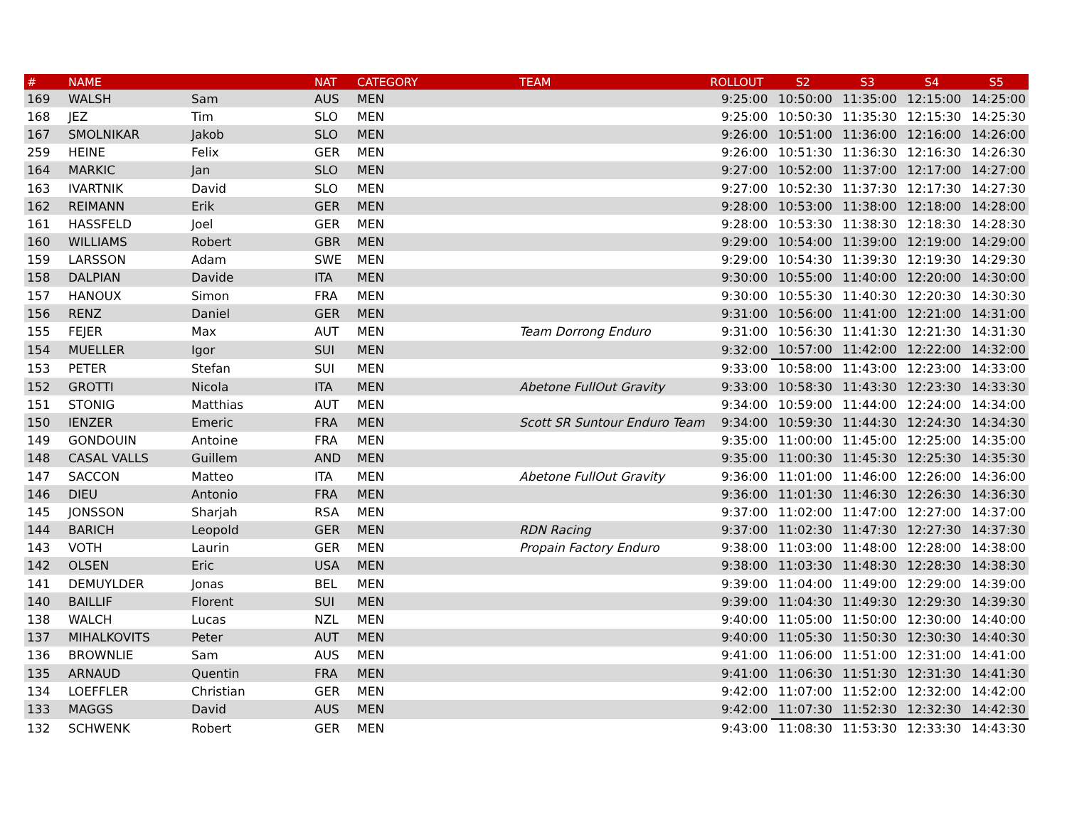| # | NAME | | NAT | CATEGORY | TEAM | ROLLOUT | S2 | S3 | S4 | S5 |
| --- | --- | --- | --- | --- | --- | --- | --- | --- | --- | --- |
| 169 | WALSH | Sam | AUS | MEN | | 9:25:00 | 10:50:00 | 11:35:00 | 12:15:00 | 14:25:00 |
| 168 | JEZ | Tim | SLO | MEN | | 9:25:00 | 10:50:30 | 11:35:30 | 12:15:30 | 14:25:30 |
| 167 | SMOLNIKAR | Jakob | SLO | MEN | | 9:26:00 | 10:51:00 | 11:36:00 | 12:16:00 | 14:26:00 |
| 259 | HEINE | Felix | GER | MEN | | 9:26:00 | 10:51:30 | 11:36:30 | 12:16:30 | 14:26:30 |
| 164 | MARKIC | Jan | SLO | MEN | | 9:27:00 | 10:52:00 | 11:37:00 | 12:17:00 | 14:27:00 |
| 163 | IVARTNIK | David | SLO | MEN | | 9:27:00 | 10:52:30 | 11:37:30 | 12:17:30 | 14:27:30 |
| 162 | REIMANN | Erik | GER | MEN | | 9:28:00 | 10:53:00 | 11:38:00 | 12:18:00 | 14:28:00 |
| 161 | HASSFELD | Joel | GER | MEN | | 9:28:00 | 10:53:30 | 11:38:30 | 12:18:30 | 14:28:30 |
| 160 | WILLIAMS | Robert | GBR | MEN | | 9:29:00 | 10:54:00 | 11:39:00 | 12:19:00 | 14:29:00 |
| 159 | LARSSON | Adam | SWE | MEN | | 9:29:00 | 10:54:30 | 11:39:30 | 12:19:30 | 14:29:30 |
| 158 | DALPIAN | Davide | ITA | MEN | | 9:30:00 | 10:55:00 | 11:40:00 | 12:20:00 | 14:30:00 |
| 157 | HANOUX | Simon | FRA | MEN | | 9:30:00 | 10:55:30 | 11:40:30 | 12:20:30 | 14:30:30 |
| 156 | RENZ | Daniel | GER | MEN | | 9:31:00 | 10:56:00 | 11:41:00 | 12:21:00 | 14:31:00 |
| 155 | FEJER | Max | AUT | MEN | Team Dorrong Enduro | 9:31:00 | 10:56:30 | 11:41:30 | 12:21:30 | 14:31:30 |
| 154 | MUELLER | Igor | SUI | MEN | | 9:32:00 | 10:57:00 | 11:42:00 | 12:22:00 | 14:32:00 |
| 153 | PETER | Stefan | SUI | MEN | | 9:33:00 | 10:58:00 | 11:43:00 | 12:23:00 | 14:33:00 |
| 152 | GROTTI | Nicola | ITA | MEN | Abetone FullOut Gravity | 9:33:00 | 10:58:30 | 11:43:30 | 12:23:30 | 14:33:30 |
| 151 | STONIG | Matthias | AUT | MEN | | 9:34:00 | 10:59:00 | 11:44:00 | 12:24:00 | 14:34:00 |
| 150 | IENZER | Emeric | FRA | MEN | Scott SR Suntour Enduro Team | 9:34:00 | 10:59:30 | 11:44:30 | 12:24:30 | 14:34:30 |
| 149 | GONDOUIN | Antoine | FRA | MEN | | 9:35:00 | 11:00:00 | 11:45:00 | 12:25:00 | 14:35:00 |
| 148 | CASAL VALLS | Guillem | AND | MEN | | 9:35:00 | 11:00:30 | 11:45:30 | 12:25:30 | 14:35:30 |
| 147 | SACCON | Matteo | ITA | MEN | Abetone FullOut Gravity | 9:36:00 | 11:01:00 | 11:46:00 | 12:26:00 | 14:36:00 |
| 146 | DIEU | Antonio | FRA | MEN | | 9:36:00 | 11:01:30 | 11:46:30 | 12:26:30 | 14:36:30 |
| 145 | JONSSON | Sharjah | RSA | MEN | | 9:37:00 | 11:02:00 | 11:47:00 | 12:27:00 | 14:37:00 |
| 144 | BARICH | Leopold | GER | MEN | RDN Racing | 9:37:00 | 11:02:30 | 11:47:30 | 12:27:30 | 14:37:30 |
| 143 | VOTH | Laurin | GER | MEN | Propain Factory Enduro | 9:38:00 | 11:03:00 | 11:48:00 | 12:28:00 | 14:38:00 |
| 142 | OLSEN | Eric | USA | MEN | | 9:38:00 | 11:03:30 | 11:48:30 | 12:28:30 | 14:38:30 |
| 141 | DEMUYLDER | Jonas | BEL | MEN | | 9:39:00 | 11:04:00 | 11:49:00 | 12:29:00 | 14:39:00 |
| 140 | BAILLIF | Florent | SUI | MEN | | 9:39:00 | 11:04:30 | 11:49:30 | 12:29:30 | 14:39:30 |
| 138 | WALCH | Lucas | NZL | MEN | | 9:40:00 | 11:05:00 | 11:50:00 | 12:30:00 | 14:40:00 |
| 137 | MIHALKOVITS | Peter | AUT | MEN | | 9:40:00 | 11:05:30 | 11:50:30 | 12:30:30 | 14:40:30 |
| 136 | BROWNLIE | Sam | AUS | MEN | | 9:41:00 | 11:06:00 | 11:51:00 | 12:31:00 | 14:41:00 |
| 135 | ARNAUD | Quentin | FRA | MEN | | 9:41:00 | 11:06:30 | 11:51:30 | 12:31:30 | 14:41:30 |
| 134 | LOEFFLER | Christian | GER | MEN | | 9:42:00 | 11:07:00 | 11:52:00 | 12:32:00 | 14:42:00 |
| 133 | MAGGS | David | AUS | MEN | | 9:42:00 | 11:07:30 | 11:52:30 | 12:32:30 | 14:42:30 |
| 132 | SCHWENK | Robert | GER | MEN | | 9:43:00 | 11:08:30 | 11:53:30 | 12:33:30 | 14:43:30 |